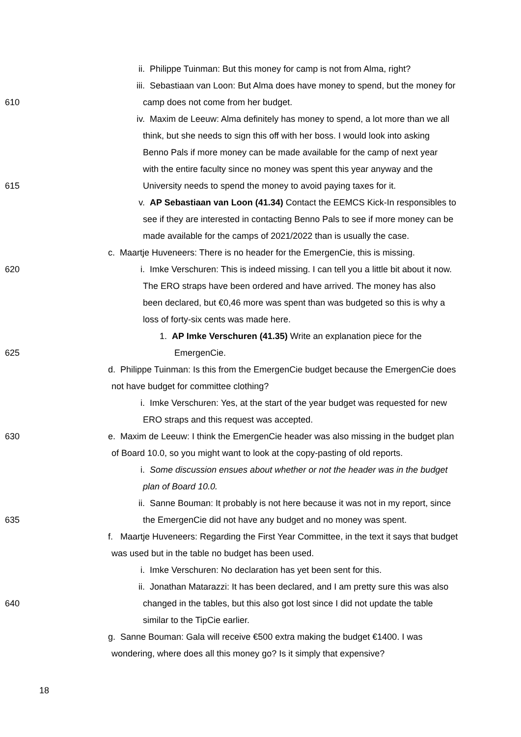ii. Philippe Tuinman: But this money for camp is not from Alma, right?
iii. Sebastiaan van Loon: But Alma does have money to spend, but the money for
610 camp does not come from her budget.
iv. Maxim de Leeuw: Alma definitely has money to spend, a lot more than we all
think, but she needs to sign this off with her boss. I would look into asking
Benno Pals if more money can be made available for the camp of next year
with the entire faculty since no money was spent this year anyway and the
615 University needs to spend the money to avoid paying taxes for it.
v. AP Sebastiaan van Loon (41.34) Contact the EEMCS Kick-In responsibles to
see if they are interested in contacting Benno Pals to see if more money can be
made available for the camps of 2021/2022 than is usually the case.
c. Maartje Huveneers: There is no header for the EmergenCie, this is missing.
620 i. Imke Verschuren: This is indeed missing. I can tell you a little bit about it now.
The ERO straps have been ordered and have arrived. The money has also
been declared, but €0,46 more was spent than was budgeted so this is why a
loss of forty-six cents was made here.
1. AP Imke Verschuren (41.35) Write an explanation piece for the
625 EmergenCie.
d. Philippe Tuinman: Is this from the EmergenCie budget because the EmergenCie does
not have budget for committee clothing?
i. Imke Verschuren: Yes, at the start of the year budget was requested for new
ERO straps and this request was accepted.
630 e. Maxim de Leeuw: I think the EmergenCie header was also missing in the budget plan
of Board 10.0, so you might want to look at the copy-pasting of old reports.
i. Some discussion ensues about whether or not the header was in the budget
plan of Board 10.0.
ii. Sanne Bouman: It probably is not here because it was not in my report, since
635 the EmergenCie did not have any budget and no money was spent.
f. Maartje Huveneers: Regarding the First Year Committee, in the text it says that budget
was used but in the table no budget has been used.
i. Imke Verschuren: No declaration has yet been sent for this.
ii. Jonathan Matarazzi: It has been declared, and I am pretty sure this was also
640 changed in the tables, but this also got lost since I did not update the table
similar to the TipCie earlier.
g. Sanne Bouman: Gala will receive €500 extra making the budget €1400. I was
wondering, where does all this money go? Is it simply that expensive?
18